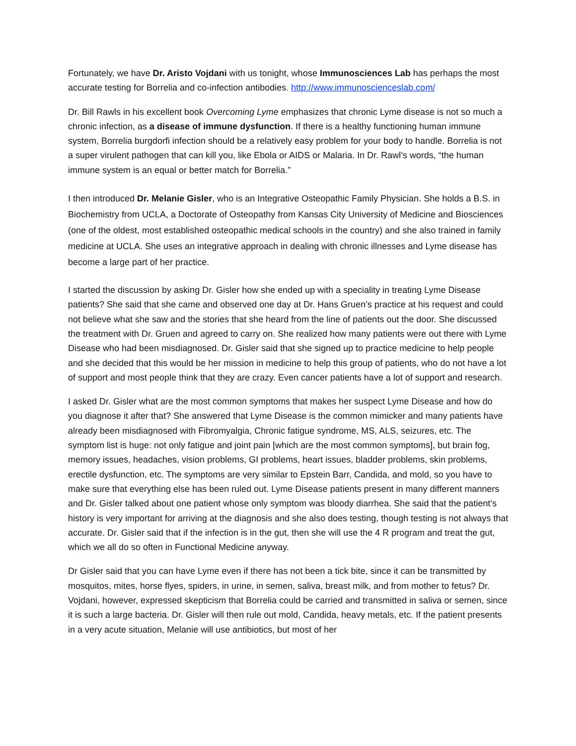Fortunately, we have Dr. Aristo Vojdani with us tonight, whose Immunosciences Lab has perhaps the most accurate testing for Borrelia and co-infection antibodies. http://www.immunoscienceslab.com/
Dr. Bill Rawls in his excellent book Overcoming Lyme emphasizes that chronic Lyme disease is not so much a chronic infection, as a disease of immune dysfunction. If there is a healthy functioning human immune system, Borrelia burgdorfi infection should be a relatively easy problem for your body to handle. Borrelia is not a super virulent pathogen that can kill you, like Ebola or AIDS or Malaria. In Dr. Rawl’s words, “the human immune system is an equal or better match for Borrelia.”
I then introduced Dr. Melanie Gisler, who is an Integrative Osteopathic Family Physician. She holds a B.S. in Biochemistry from UCLA, a Doctorate of Osteopathy from Kansas City University of Medicine and Biosciences (one of the oldest, most established osteopathic medical schools in the country) and she also trained in family medicine at UCLA. She uses an integrative approach in dealing with chronic illnesses and Lyme disease has become a large part of her practice.
I started the discussion by asking Dr. Gisler how she ended up with a speciality in treating Lyme Disease patients? She said that she came and observed one day at Dr. Hans Gruen’s practice at his request and could not believe what she saw and the stories that she heard from the line of patients out the door. She discussed the treatment with Dr. Gruen and agreed to carry on. She realized how many patients were out there with Lyme Disease who had been misdiagnosed. Dr. Gisler said that she signed up to practice medicine to help people and she decided that this would be her mission in medicine to help this group of patients, who do not have a lot of support and most people think that they are crazy. Even cancer patients have a lot of support and research.
I asked Dr. Gisler what are the most common symptoms that makes her suspect Lyme Disease and how do you diagnose it after that? She answered that Lyme Disease is the common mimicker and many patients have already been misdiagnosed with Fibromyalgia, Chronic fatigue syndrome, MS, ALS, seizures, etc. The symptom list is huge: not only fatigue and joint pain [which are the most common symptoms], but brain fog, memory issues, headaches, vision problems, GI problems, heart issues, bladder problems, skin problems, erectile dysfunction, etc. The symptoms are very similar to Epstein Barr, Candida, and mold, so you have to make sure that everything else has been ruled out. Lyme Disease patients present in many different manners and Dr. Gisler talked about one patient whose only symptom was bloody diarrhea. She said that the patient’s history is very important for arriving at the diagnosis and she also does testing, though testing is not always that accurate. Dr. Gisler said that if the infection is in the gut, then she will use the 4 R program and treat the gut, which we all do so often in Functional Medicine anyway.
Dr Gisler said that you can have Lyme even if there has not been a tick bite, since it can be transmitted by mosquitos, mites, horse flyes, spiders, in urine, in semen, saliva, breast milk, and from mother to fetus? Dr. Vojdani, however, expressed skepticism that Borrelia could be carried and transmitted in saliva or semen, since it is such a large bacteria. Dr. Gisler will then rule out mold, Candida, heavy metals, etc. If the patient presents in a very acute situation, Melanie will use antibiotics, but most of her